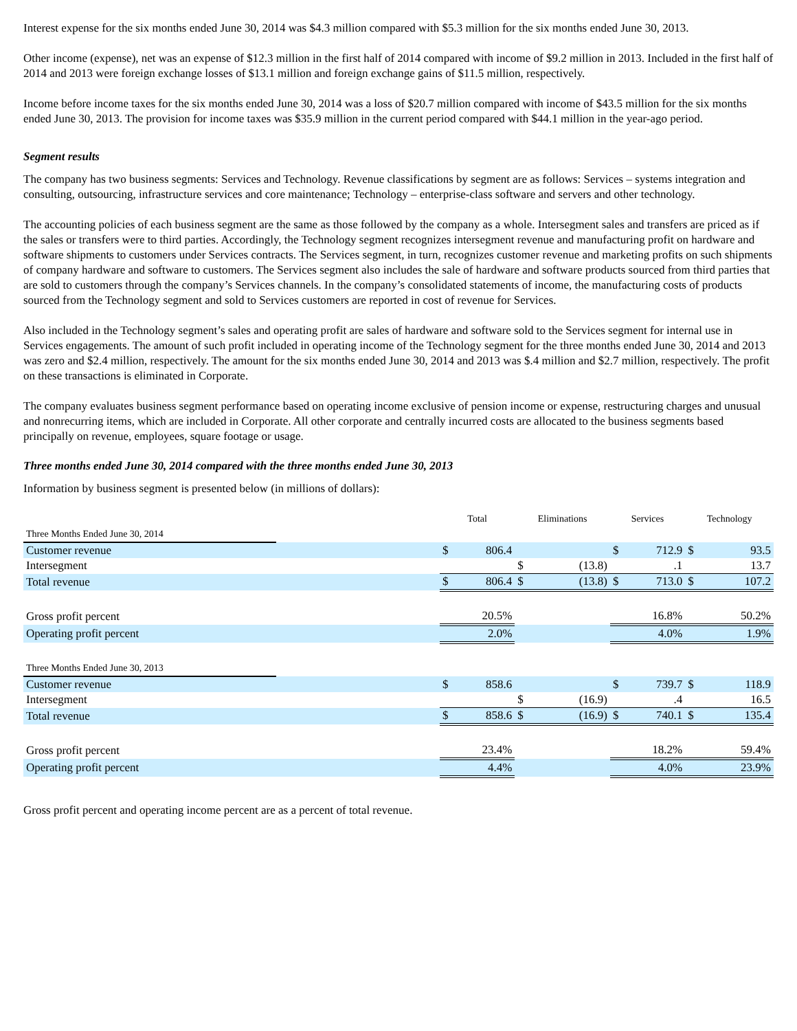Interest expense for the six months ended June 30, 2014 was $4.3 million compared with $5.3 million for the six months ended June 30, 2013.
Other income (expense), net was an expense of $12.3 million in the first half of 2014 compared with income of $9.2 million in 2013. Included in the first half of 2014 and 2013 were foreign exchange losses of $13.1 million and foreign exchange gains of $11.5 million, respectively.
Income before income taxes for the six months ended June 30, 2014 was a loss of $20.7 million compared with income of $43.5 million for the six months ended June 30, 2013. The provision for income taxes was $35.9 million in the current period compared with $44.1 million in the year-ago period.
Segment results
The company has two business segments: Services and Technology. Revenue classifications by segment are as follows: Services – systems integration and consulting, outsourcing, infrastructure services and core maintenance; Technology – enterprise-class software and servers and other technology.
The accounting policies of each business segment are the same as those followed by the company as a whole. Intersegment sales and transfers are priced as if the sales or transfers were to third parties. Accordingly, the Technology segment recognizes intersegment revenue and manufacturing profit on hardware and software shipments to customers under Services contracts. The Services segment, in turn, recognizes customer revenue and marketing profits on such shipments of company hardware and software to customers. The Services segment also includes the sale of hardware and software products sourced from third parties that are sold to customers through the company’s Services channels. In the company’s consolidated statements of income, the manufacturing costs of products sourced from the Technology segment and sold to Services customers are reported in cost of revenue for Services.
Also included in the Technology segment’s sales and operating profit are sales of hardware and software sold to the Services segment for internal use in Services engagements. The amount of such profit included in operating income of the Technology segment for the three months ended June 30, 2014 and 2013 was zero and $2.4 million, respectively. The amount for the six months ended June 30, 2014 and 2013 was $.4 million and $2.7 million, respectively. The profit on these transactions is eliminated in Corporate.
The company evaluates business segment performance based on operating income exclusive of pension income or expense, restructuring charges and unusual and nonrecurring items, which are included in Corporate. All other corporate and centrally incurred costs are allocated to the business segments based principally on revenue, employees, square footage or usage.
Three months ended June 30, 2014 compared with the three months ended June 30, 2013
Information by business segment is presented below (in millions of dollars):
| | | Total | | Eliminations | | Services | | Technology | |
| Three Months Ended June 30, 2014 | | | | | | | | | |
| Customer revenue | | $ | 806.4 | | | $ | 712.9 | $ | 93.5 |
| Intersegment | | | | $ | (13.8) | | .1 | | 13.7 |
| Total revenue | | $ | 806.4 | $ | (13.8) | $ | 713.0 | $ | 107.2 |
| Gross profit percent | | 20.5% | | | | 16.8% | | 50.2% | |
| Operating profit percent | | 2.0% | | | | 4.0% | | 1.9% | |
| Three Months Ended June 30, 2013 | | | | | | | | | |
| Customer revenue | | $ | 858.6 | | | $ | 739.7 | $ | 118.9 |
| Intersegment | | | | $ | (16.9) | | .4 | | 16.5 |
| Total revenue | | $ | 858.6 | $ | (16.9) | $ | 740.1 | $ | 135.4 |
| Gross profit percent | | 23.4% | | | | 18.2% | | 59.4% | |
| Operating profit percent | | 4.4% | | | | 4.0% | | 23.9% | |
Gross profit percent and operating income percent are as a percent of total revenue.